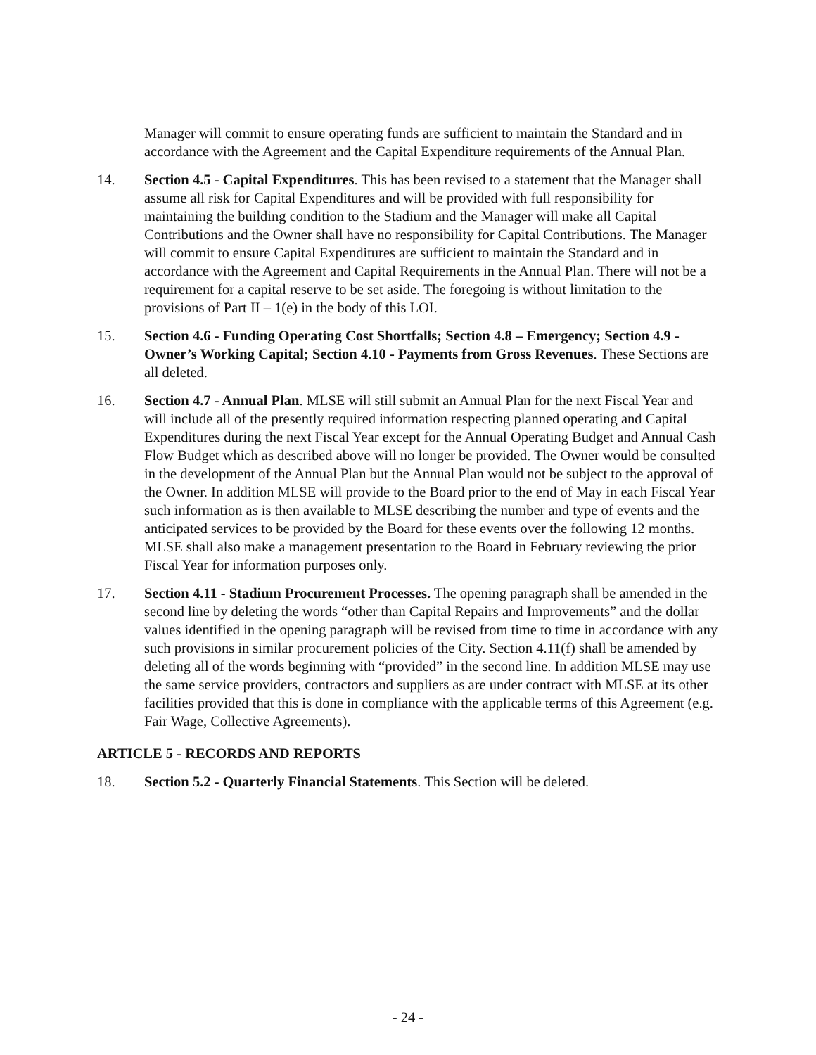Manager will commit to ensure operating funds are sufficient to maintain the Standard and in accordance with the Agreement and the Capital Expenditure requirements of the Annual Plan.
14. Section 4.5 - Capital Expenditures. This has been revised to a statement that the Manager shall assume all risk for Capital Expenditures and will be provided with full responsibility for maintaining the building condition to the Stadium and the Manager will make all Capital Contributions and the Owner shall have no responsibility for Capital Contributions. The Manager will commit to ensure Capital Expenditures are sufficient to maintain the Standard and in accordance with the Agreement and Capital Requirements in the Annual Plan. There will not be a requirement for a capital reserve to be set aside. The foregoing is without limitation to the provisions of Part II – 1(e) in the body of this LOI.
15. Section 4.6 - Funding Operating Cost Shortfalls; Section 4.8 – Emergency; Section 4.9 - Owner’s Working Capital; Section 4.10 - Payments from Gross Revenues. These Sections are all deleted.
16. Section 4.7 - Annual Plan. MLSE will still submit an Annual Plan for the next Fiscal Year and will include all of the presently required information respecting planned operating and Capital Expenditures during the next Fiscal Year except for the Annual Operating Budget and Annual Cash Flow Budget which as described above will no longer be provided. The Owner would be consulted in the development of the Annual Plan but the Annual Plan would not be subject to the approval of the Owner. In addition MLSE will provide to the Board prior to the end of May in each Fiscal Year such information as is then available to MLSE describing the number and type of events and the anticipated services to be provided by the Board for these events over the following 12 months. MLSE shall also make a management presentation to the Board in February reviewing the prior Fiscal Year for information purposes only.
17. Section 4.11 - Stadium Procurement Processes. The opening paragraph shall be amended in the second line by deleting the words “other than Capital Repairs and Improvements” and the dollar values identified in the opening paragraph will be revised from time to time in accordance with any such provisions in similar procurement policies of the City. Section 4.11(f) shall be amended by deleting all of the words beginning with “provided” in the second line. In addition MLSE may use the same service providers, contractors and suppliers as are under contract with MLSE at its other facilities provided that this is done in compliance with the applicable terms of this Agreement (e.g. Fair Wage, Collective Agreements).
ARTICLE 5 - RECORDS AND REPORTS
18. Section 5.2 - Quarterly Financial Statements. This Section will be deleted.
- 24 -